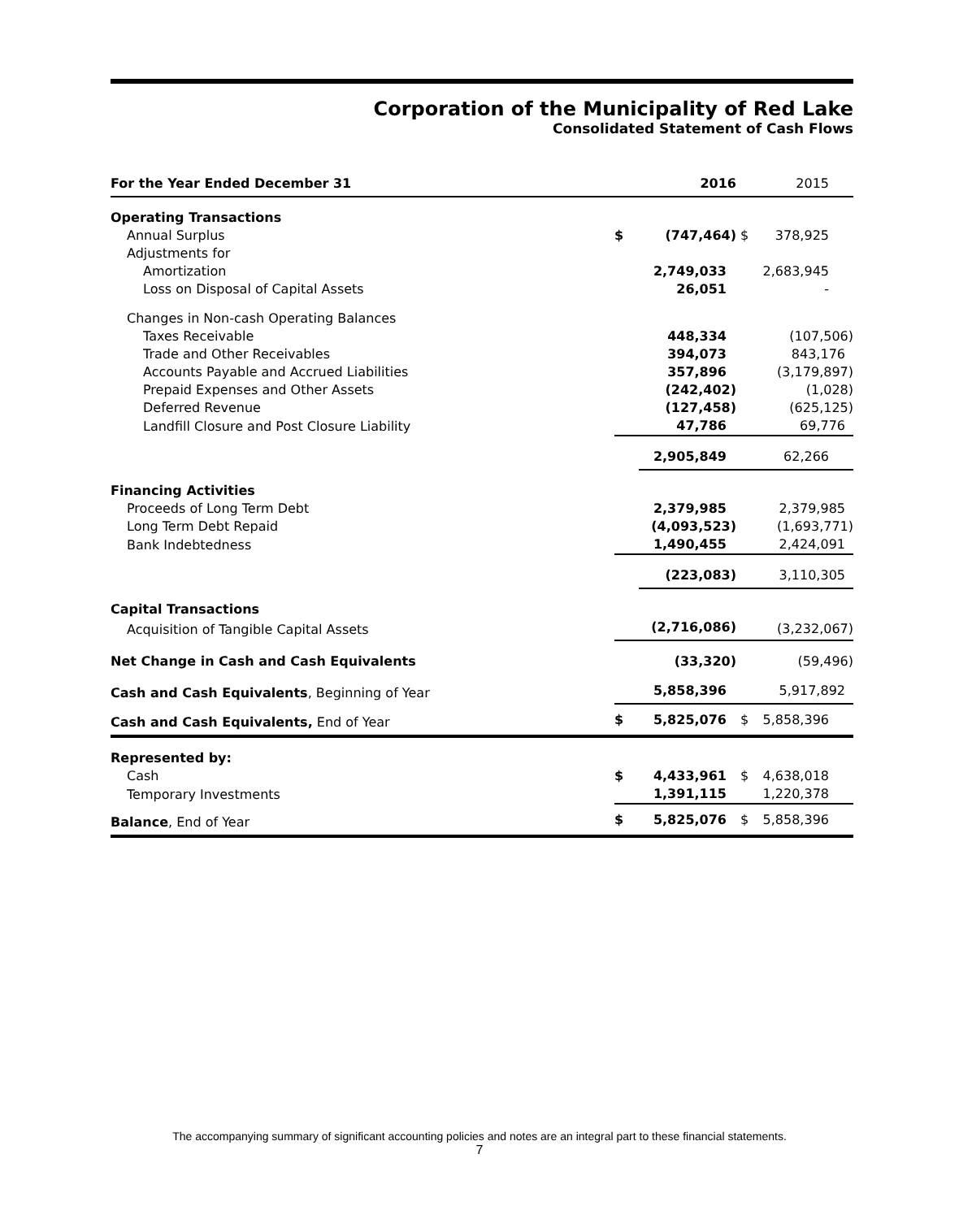Corporation of the Municipality of Red Lake
Consolidated Statement of Cash Flows
| For the Year Ended December 31 | | 2016 | | 2015 |
| --- | --- | --- | --- | --- |
| Operating Transactions | | | | |
| Annual Surplus | $ | (747,464) | $ | 378,925 |
| Adjustments for | | | | |
| Amortization | | 2,749,033 | | 2,683,945 |
| Loss on Disposal of Capital Assets | | 26,051 | | - |
| Changes in Non-cash Operating Balances | | | | |
| Taxes Receivable | | 448,334 | | (107,506) |
| Trade and Other Receivables | | 394,073 | | 843,176 |
| Accounts Payable and Accrued Liabilities | | 357,896 | | (3,179,897) |
| Prepaid Expenses and Other Assets | | (242,402) | | (1,028) |
| Deferred Revenue | | (127,458) | | (625,125) |
| Landfill Closure and Post Closure Liability | | 47,786 | | 69,776 |
| | | 2,905,849 | | 62,266 |
| Financing Activities | | | | |
| Proceeds of Long Term Debt | | 2,379,985 | | 2,379,985 |
| Long Term Debt Repaid | | (4,093,523) | | (1,693,771) |
| Bank Indebtedness | | 1,490,455 | | 2,424,091 |
| | | (223,083) | | 3,110,305 |
| Capital Transactions | | | | |
| Acquisition of Tangible Capital Assets | | (2,716,086) | | (3,232,067) |
| Net Change in Cash and Cash Equivalents | | (33,320) | | (59,496) |
| Cash and Cash Equivalents , Beginning of Year | | 5,858,396 | | 5,917,892 |
| Cash and Cash Equivalents, End of Year | $ | 5,825,076 | $ | 5,858,396 |
| Represented by: | | | | |
| Cash | $ | 4,433,961 | $ | 4,638,018 |
| Temporary Investments | | 1,391,115 | | 1,220,378 |
| Balance , End of Year | $ | 5,825,076 | $ | 5,858,396 |
The accompanying summary of significant accounting policies and notes are an integral part to these financial statements.
7